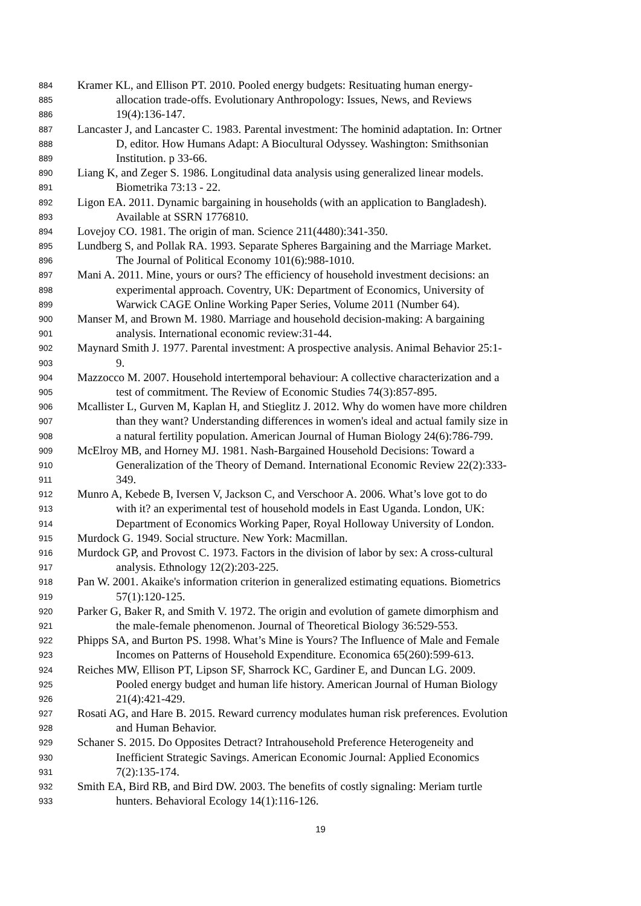884 Kramer KL, and Ellison PT. 2010. Pooled energy budgets: Resituating human energy-
885 allocation trade-offs. Evolutionary Anthropology: Issues, News, and Reviews
886 19(4):136-147.
887 Lancaster J, and Lancaster C. 1983. Parental investment: The hominid adaptation. In: Ortner
888 D, editor. How Humans Adapt: A Biocultural Odyssey. Washington: Smithsonian
889 Institution. p 33-66.
890 Liang K, and Zeger S. 1986. Longitudinal data analysis using generalized linear models.
891 Biometrika 73:13 - 22.
892 Ligon EA. 2011. Dynamic bargaining in households (with an application to Bangladesh).
893 Available at SSRN 1776810.
894 Lovejoy CO. 1981. The origin of man. Science 211(4480):341-350.
895 Lundberg S, and Pollak RA. 1993. Separate Spheres Bargaining and the Marriage Market.
896 The Journal of Political Economy 101(6):988-1010.
897 Mani A. 2011. Mine, yours or ours? The efficiency of household investment decisions: an
898 experimental approach. Coventry, UK: Department of Economics, University of
899 Warwick CAGE Online Working Paper Series, Volume 2011 (Number 64).
900 Manser M, and Brown M. 1980. Marriage and household decision-making: A bargaining
901 analysis. International economic review:31-44.
902 Maynard Smith J. 1977. Parental investment: A prospective analysis. Animal Behavior 25:1-
903 9.
904 Mazzocco M. 2007. Household intertemporal behaviour: A collective characterization and a
905 test of commitment. The Review of Economic Studies 74(3):857-895.
906 Mcallister L, Gurven M, Kaplan H, and Stieglitz J. 2012. Why do women have more children
907 than they want? Understanding differences in women's ideal and actual family size in
908 a natural fertility population. American Journal of Human Biology 24(6):786-799.
909 McElroy MB, and Horney MJ. 1981. Nash-Bargained Household Decisions: Toward a
910 Generalization of the Theory of Demand. International Economic Review 22(2):333-
911 349.
912 Munro A, Kebede B, Iversen V, Jackson C, and Verschoor A. 2006. What’s love got to do
913 with it? an experimental test of household models in East Uganda. London, UK:
914 Department of Economics Working Paper, Royal Holloway University of London.
915 Murdock G. 1949. Social structure. New York: Macmillan.
916 Murdock GP, and Provost C. 1973. Factors in the division of labor by sex: A cross-cultural
917 analysis. Ethnology 12(2):203-225.
918 Pan W. 2001. Akaike's information criterion in generalized estimating equations. Biometrics
919 57(1):120-125.
920 Parker G, Baker R, and Smith V. 1972. The origin and evolution of gamete dimorphism and
921 the male-female phenomenon. Journal of Theoretical Biology 36:529-553.
922 Phipps SA, and Burton PS. 1998. What’s Mine is Yours? The Influence of Male and Female
923 Incomes on Patterns of Household Expenditure. Economica 65(260):599-613.
924 Reiches MW, Ellison PT, Lipson SF, Sharrock KC, Gardiner E, and Duncan LG. 2009.
925 Pooled energy budget and human life history. American Journal of Human Biology
926 21(4):421-429.
927 Rosati AG, and Hare B. 2015. Reward currency modulates human risk preferences. Evolution
928 and Human Behavior.
929 Schaner S. 2015. Do Opposites Detract? Intrahousehold Preference Heterogeneity and
930 Inefficient Strategic Savings. American Economic Journal: Applied Economics
931 7(2):135-174.
932 Smith EA, Bird RB, and Bird DW. 2003. The benefits of costly signaling: Meriam turtle
933 hunters. Behavioral Ecology 14(1):116-126.
19